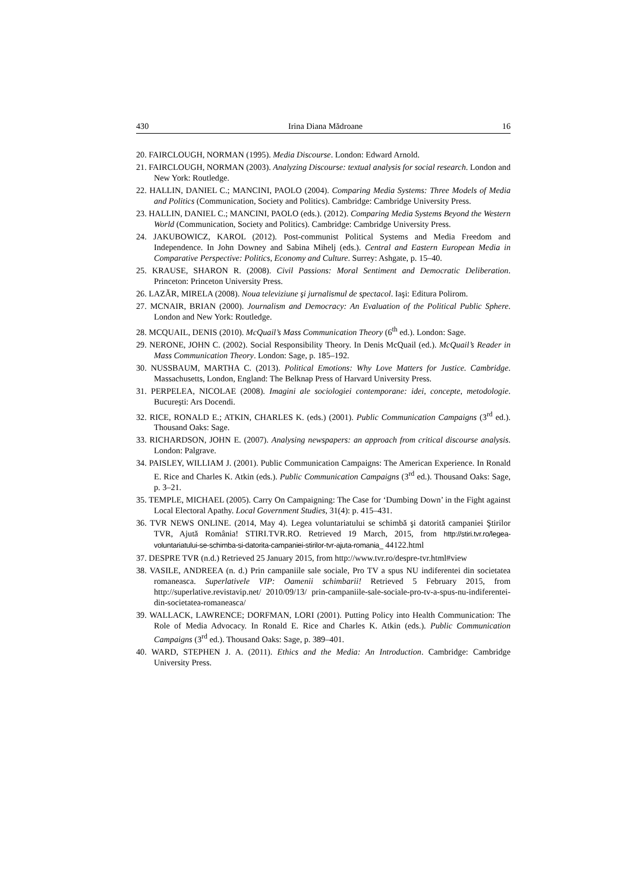430 Irina Diana Mădroane 16
20. FAIRCLOUGH, NORMAN (1995). Media Discourse. London: Edward Arnold.
21. FAIRCLOUGH, NORMAN (2003). Analyzing Discourse: textual analysis for social research. London and New York: Routledge.
22. HALLIN, DANIEL C.; MANCINI, PAOLO (2004). Comparing Media Systems: Three Models of Media and Politics (Communication, Society and Politics). Cambridge: Cambridge University Press.
23. HALLIN, DANIEL C.; MANCINI, PAOLO (eds.). (2012). Comparing Media Systems Beyond the Western World (Communication, Society and Politics). Cambridge: Cambridge University Press.
24. JAKUBOWICZ, KAROL (2012). Post-communist Political Systems and Media Freedom and Independence. In John Downey and Sabina Mihelj (eds.). Central and Eastern European Media in Comparative Perspective: Politics, Economy and Culture. Surrey: Ashgate, p. 15–40.
25. KRAUSE, SHARON R. (2008). Civil Passions: Moral Sentiment and Democratic Deliberation. Princeton: Princeton University Press.
26. LAZĂR, MIRELA (2008). Noua televiziune şi jurnalismul de spectacol. Iaşi: Editura Polirom.
27. MCNAIR, BRIAN (2000). Journalism and Democracy: An Evaluation of the Political Public Sphere. London and New York: Routledge.
28. MCQUAIL, DENIS (2010). McQuail’s Mass Communication Theory (6<sup>th</sup> ed.). London: Sage.
29. NERONE, JOHN C. (2002). Social Responsibility Theory. In Denis McQuail (ed.). McQuail’s Reader in Mass Communication Theory. London: Sage, p. 185–192.
30. NUSSBAUM, MARTHA C. (2013). Political Emotions: Why Love Matters for Justice. Cambridge. Massachusetts, London, England: The Belknap Press of Harvard University Press.
31. PERPELEA, NICOLAE (2008). Imagini ale sociologiei contemporane: idei, concepte, metodologie. Bucureşti: Ars Docendi.
32. RICE, RONALD E.; ATKIN, CHARLES K. (eds.) (2001). Public Communication Campaigns (3<sup>rd</sup> ed.). Thousand Oaks: Sage.
33. RICHARDSON, JOHN E. (2007). Analysing newspapers: an approach from critical discourse analysis. London: Palgrave.
34. PAISLEY, WILLIAM J. (2001). Public Communication Campaigns: The American Experience. In Ronald E. Rice and Charles K. Atkin (eds.). Public Communication Campaigns (3<sup>rd</sup> ed.). Thousand Oaks: Sage, p. 3–21.
35. TEMPLE, MICHAEL (2005). Carry On Campaigning: The Case for ‘Dumbing Down’ in the Fight against Local Electoral Apathy. Local Government Studies, 31(4): p. 415–431.
36. TVR NEWS ONLINE. (2014, May 4). Legea voluntariatului se schimbă şi datorită campaniei Ştirilor TVR, Ajută România! STIRI.TVR.RO. Retrieved 19 March, 2015, from http://stiri.tvr.ro/legea-voluntariatului-se-schimba-si-datorita-campaniei-stirilor-tvr-ajuta-romania_ 44122.html
37. DESPRE TVR (n.d.) Retrieved 25 January 2015, from http://www.tvr.ro/despre-tvr.html#view
38. VASILE, ANDREEA (n. d.) Prin campaniile sale sociale, Pro TV a spus NU indiferentei din societatea romaneasca. Superlativele VIP: Oamenii schimbarii! Retrieved 5 February 2015, from http://superlative.revistavip.net/ 2010/09/13/ prin-campaniile-sale-sociale-pro-tv-a-spus-nu-indiferentei-din-societatea-romaneasca/
39. WALLACK, LAWRENCE; DORFMAN, LORI (2001). Putting Policy into Health Communication: The Role of Media Advocacy. In Ronald E. Rice and Charles K. Atkin (eds.). Public Communication Campaigns (3<sup>rd</sup> ed.). Thousand Oaks: Sage, p. 389–401.
40. WARD, STEPHEN J. A. (2011). Ethics and the Media: An Introduction. Cambridge: Cambridge University Press.